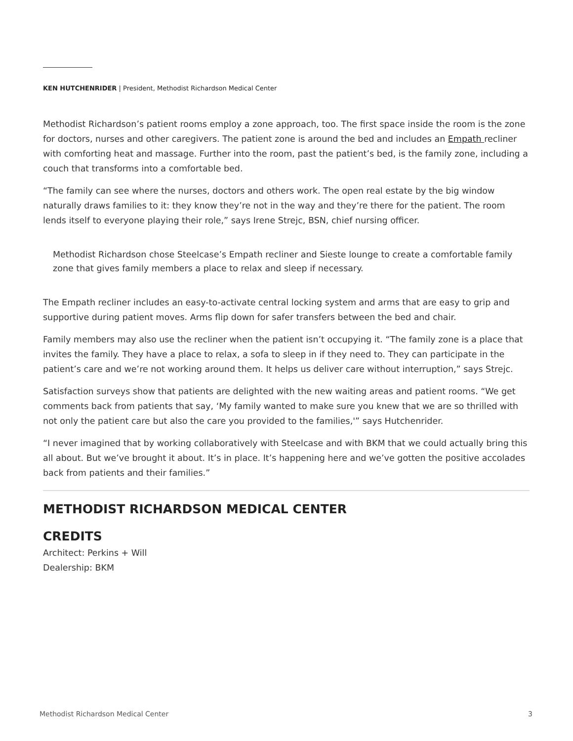KEN HUTCHENRIDER | President, Methodist Richardson Medical Center
Methodist Richardson’s patient rooms employ a zone approach, too. The first space inside the room is the zone for doctors, nurses and other caregivers. The patient zone is around the bed and includes an Empath recliner with comforting heat and massage. Further into the room, past the patient’s bed, is the family zone, including a couch that transforms into a comfortable bed.
“The family can see where the nurses, doctors and others work. The open real estate by the big window naturally draws families to it: they know they’re not in the way and they’re there for the patient. The room lends itself to everyone playing their role,” says Irene Strejc, BSN, chief nursing officer.
Methodist Richardson chose Steelcase’s Empath recliner and Sieste lounge to create a comfortable family zone that gives family members a place to relax and sleep if necessary.
The Empath recliner includes an easy-to-activate central locking system and arms that are easy to grip and supportive during patient moves. Arms flip down for safer transfers between the bed and chair.
Family members may also use the recliner when the patient isn’t occupying it. “The family zone is a place that invites the family. They have a place to relax, a sofa to sleep in if they need to. They can participate in the patient’s care and we’re not working around them. It helps us deliver care without interruption,” says Strejc.
Satisfaction surveys show that patients are delighted with the new waiting areas and patient rooms. “We get comments back from patients that say, ‘My family wanted to make sure you knew that we are so thrilled with not only the patient care but also the care you provided to the families,'” says Hutchenrider.
“I never imagined that by working collaboratively with Steelcase and with BKM that we could actually bring this all about. But we’ve brought it about. It’s in place. It’s happening here and we’ve gotten the positive accolades back from patients and their families.”
METHODIST RICHARDSON MEDICAL CENTER
CREDITS
Architect: Perkins + Will
Dealership: BKM
Methodist Richardson Medical Center 3